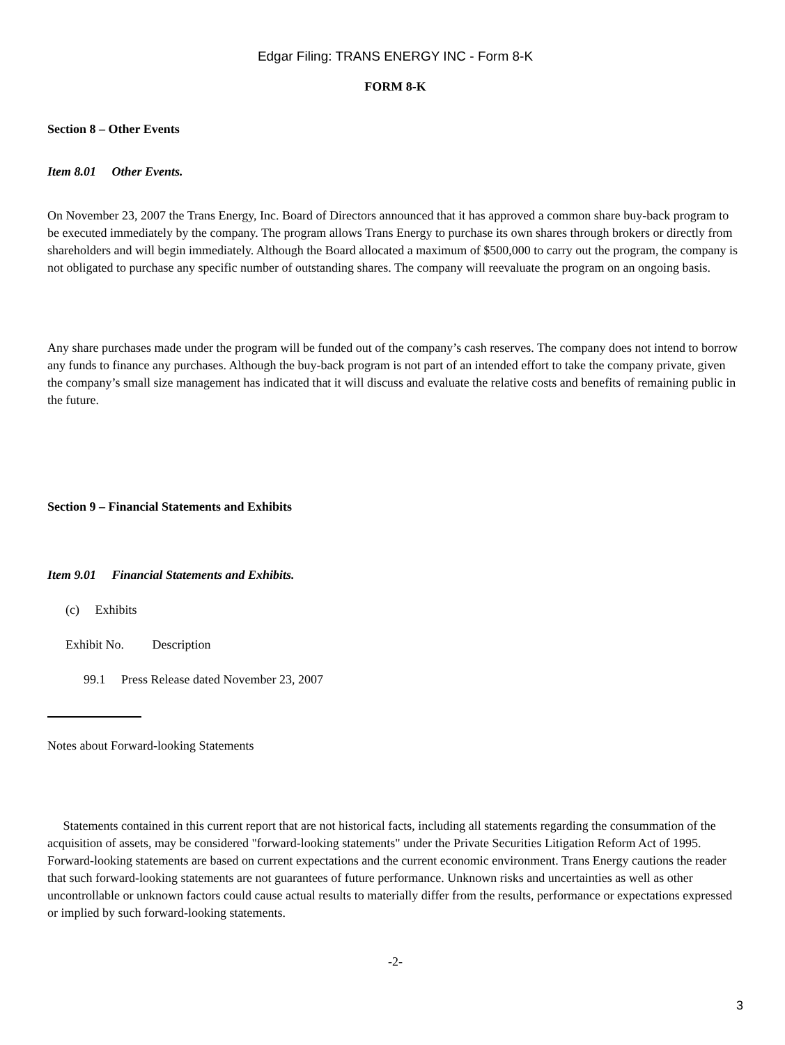Edgar Filing: TRANS ENERGY INC - Form 8-K
FORM 8-K
Section 8 – Other Events
Item 8.01 Other Events.
On November 23, 2007 the Trans Energy, Inc. Board of Directors announced that it has approved a common share buy-back program to be executed immediately by the company. The program allows Trans Energy to purchase its own shares through brokers or directly from shareholders and will begin immediately. Although the Board allocated a maximum of $500,000 to carry out the program, the company is not obligated to purchase any specific number of outstanding shares. The company will reevaluate the program on an ongoing basis.
Any share purchases made under the program will be funded out of the company’s cash reserves. The company does not intend to borrow any funds to finance any purchases. Although the buy-back program is not part of an intended effort to take the company private, given the company’s small size management has indicated that it will discuss and evaluate the relative costs and benefits of remaining public in the future.
Section 9 – Financial Statements and Exhibits
Item 9.01 Financial Statements and Exhibits.
(c) Exhibits
Exhibit No. Description
99.1 Press Release dated November 23, 2007
Notes about Forward-looking Statements
Statements contained in this current report that are not historical facts, including all statements regarding the consummation of the acquisition of assets, may be considered "forward-looking statements" under the Private Securities Litigation Reform Act of 1995. Forward-looking statements are based on current expectations and the current economic environment. Trans Energy cautions the reader that such forward-looking statements are not guarantees of future performance. Unknown risks and uncertainties as well as other uncontrollable or unknown factors could cause actual results to materially differ from the results, performance or expectations expressed or implied by such forward-looking statements.
-2-
3